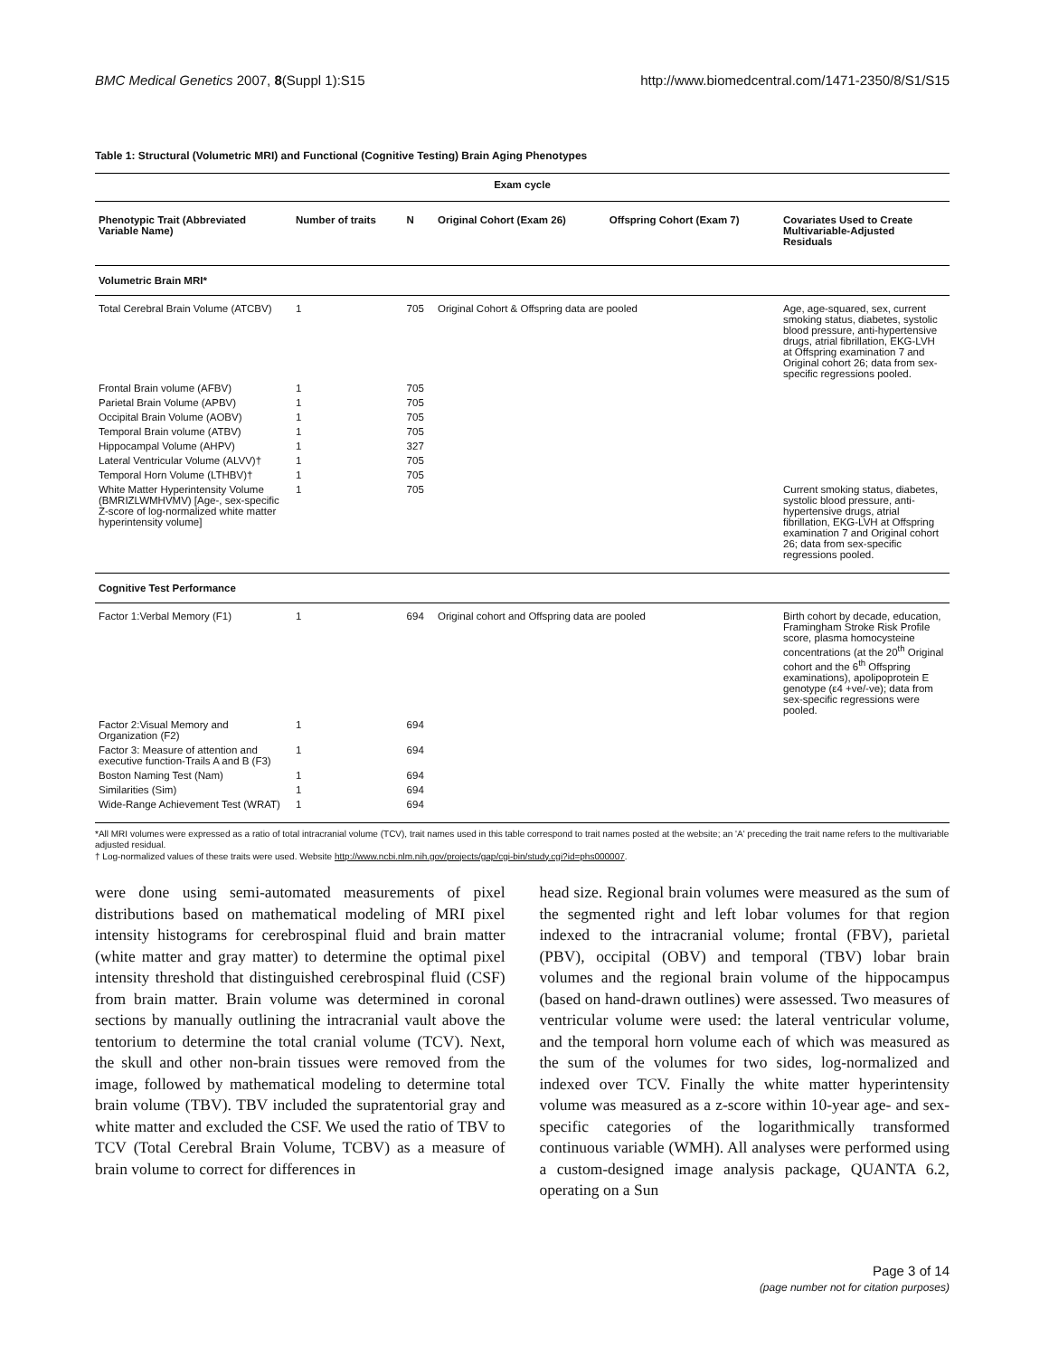BMC Medical Genetics 2007, 8(Suppl 1):S15 http://www.biomedcentral.com/1471-2350/8/S1/S15
Table 1: Structural (Volumetric MRI) and Functional (Cognitive Testing) Brain Aging Phenotypes
| Exam cycle | | | | | |
| --- | --- | --- | --- | --- | --- |
| Phenotypic Trait (Abbreviated Variable Name) | Number of traits | N | Original Cohort (Exam 26) | Offspring Cohort (Exam 7) | Covariates Used to Create Multivariable-Adjusted Residuals |
| Volumetric Brain MRI* | | | | | |
| Total Cerebral Brain Volume (ATCBV) | 1 | 705 | Original Cohort & Offspring data are pooled | | Age, age-squared, sex, current smoking status, diabetes, systolic blood pressure, anti-hypertensive drugs, atrial fibrillation, EKG-LVH at Offspring examination 7 and Original cohort 26; data from sex-specific regressions pooled. |
| Frontal Brain volume (AFBV) | 1 | 705 | | | |
| Parietal Brain Volume (APBV) | 1 | 705 | | | |
| Occipital Brain Volume (AOBV) | 1 | 705 | | | |
| Temporal Brain volume (ATBV) | 1 | 705 | | | |
| Hippocampal Volume (AHPV) | 1 | 327 | | | |
| Lateral Ventricular Volume (ALVV)† | 1 | 705 | | | |
| Temporal Horn Volume (LTHBV)† | 1 | 705 | | | |
| White Matter Hyperintensity Volume (BMRIZLWMHVMV) [Age-, sex-specific Z-score of log-normalized white matter hyperintensity volume] | 1 | 705 | | | Current smoking status, diabetes, systolic blood pressure, anti-hypertensive drugs, atrial fibrillation, EKG-LVH at Offspring examination 7 and Original cohort 26; data from sex-specific regressions pooled. |
| Cognitive Test Performance | | | | | |
| Factor 1:Verbal Memory (F1) | 1 | 694 | Original cohort and Offspring data are pooled | | Birth cohort by decade, education, Framingham Stroke Risk Profile score, plasma homocysteine concentrations (at the 20<sup>th</sup> Original cohort and the 6<sup>th</sup> Offspring examinations), apolipoprotein E genotype (ε4 +ve/-ve); data from sex-specific regressions were pooled. |
| Factor 2:Visual Memory and Organization (F2) | 1 | 694 | | | |
| Factor 3: Measure of attention and executive function-Trails A and B (F3) | 1 | 694 | | | |
| Boston Naming Test (Nam) | 1 | 694 | | | |
| Similarities (Sim) | 1 | 694 | | | |
| Wide-Range Achievement Test (WRAT) | 1 | 694 | | | |
*All MRI volumes were expressed as a ratio of total intracranial volume (TCV), trait names used in this table correspond to trait names posted at the website; an 'A' preceding the trait name refers to the multivariable adjusted residual.
† Log-normalized values of these traits were used. Website http://www.ncbi.nlm.nih.gov/projects/gap/cgi-bin/study.cgi?id=phs000007.
were done using semi-automated measurements of pixel distributions based on mathematical modeling of MRI pixel intensity histograms for cerebrospinal fluid and brain matter (white matter and gray matter) to determine the optimal pixel intensity threshold that distinguished cerebrospinal fluid (CSF) from brain matter. Brain volume was determined in coronal sections by manually outlining the intracranial vault above the tentorium to determine the total cranial volume (TCV). Next, the skull and other non-brain tissues were removed from the image, followed by mathematical modeling to determine total brain volume (TBV). TBV included the supratentorial gray and white matter and excluded the CSF. We used the ratio of TBV to TCV (Total Cerebral Brain Volume, TCBV) as a measure of brain volume to correct for differences in
head size. Regional brain volumes were measured as the sum of the segmented right and left lobar volumes for that region indexed to the intracranial volume; frontal (FBV), parietal (PBV), occipital (OBV) and temporal (TBV) lobar brain volumes and the regional brain volume of the hippocampus (based on hand-drawn outlines) were assessed. Two measures of ventricular volume were used: the lateral ventricular volume, and the temporal horn volume each of which was measured as the sum of the volumes for two sides, log-normalized and indexed over TCV. Finally the white matter hyperintensity volume was measured as a z-score within 10-year age- and sex-specific categories of the logarithmically transformed continuous variable (WMH). All analyses were performed using a custom-designed image analysis package, QUANTA 6.2, operating on a Sun
Page 3 of 14
(page number not for citation purposes)